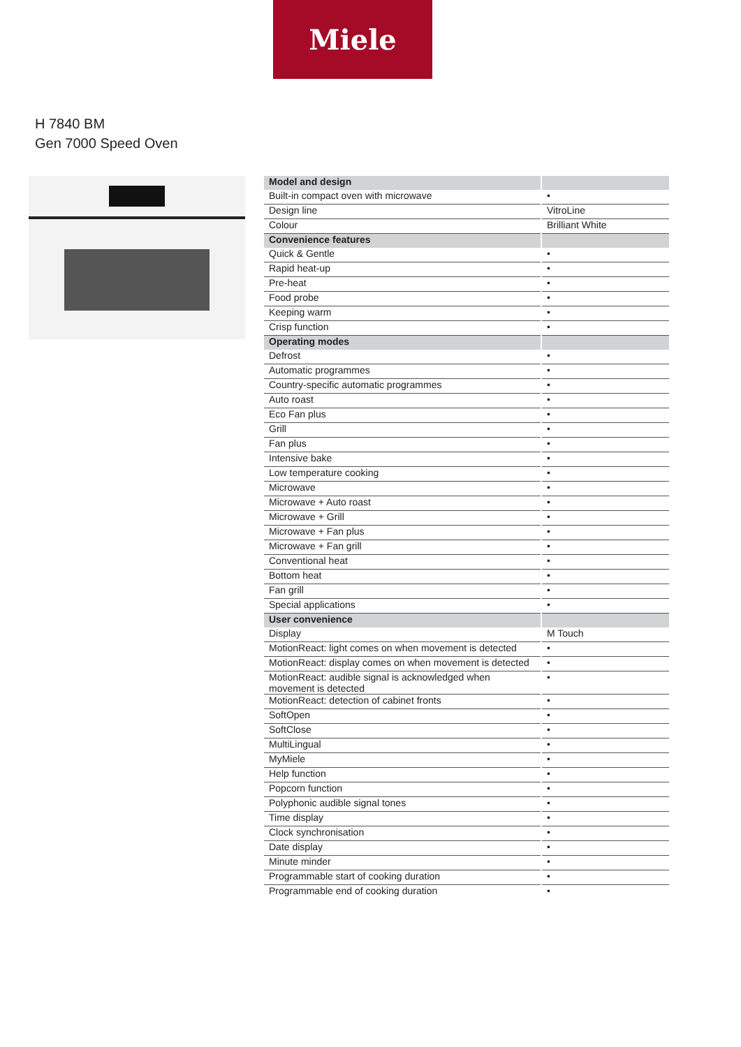Miele
H 7840 BM
Gen 7000 Speed Oven
| Model and design | |
| --- | --- |
| Built-in compact oven with microwave | • |
| Design line | VitroLine |
| Colour | Brilliant White |
| Convenience features | |
| Quick & Gentle | • |
| Rapid heat-up | • |
| Pre-heat | • |
| Food probe | • |
| Keeping warm | • |
| Crisp function | • |
| Operating modes | |
| Defrost | • |
| Automatic programmes | • |
| Country-specific automatic programmes | • |
| Auto roast | • |
| Eco Fan plus | • |
| Grill | • |
| Fan plus | • |
| Intensive bake | • |
| Low temperature cooking | • |
| Microwave | • |
| Microwave + Auto roast | • |
| Microwave + Grill | • |
| Microwave + Fan plus | • |
| Microwave + Fan grill | • |
| Conventional heat | • |
| Bottom heat | • |
| Fan grill | • |
| Special applications | • |
| User convenience | |
| Display | M Touch |
| MotionReact: light comes on when movement is detected | • |
| MotionReact: display comes on when movement is detected | • |
| MotionReact: audible signal is acknowledged when movement is detected | • |
| MotionReact: detection of cabinet fronts | • |
| SoftOpen | • |
| SoftClose | • |
| MultiLingual | • |
| MyMiele | • |
| Help function | • |
| Popcorn function | • |
| Polyphonic audible signal tones | • |
| Time display | • |
| Clock synchronisation | • |
| Date display | • |
| Minute minder | • |
| Programmable start of cooking duration | • |
| Programmable end of cooking duration | • |